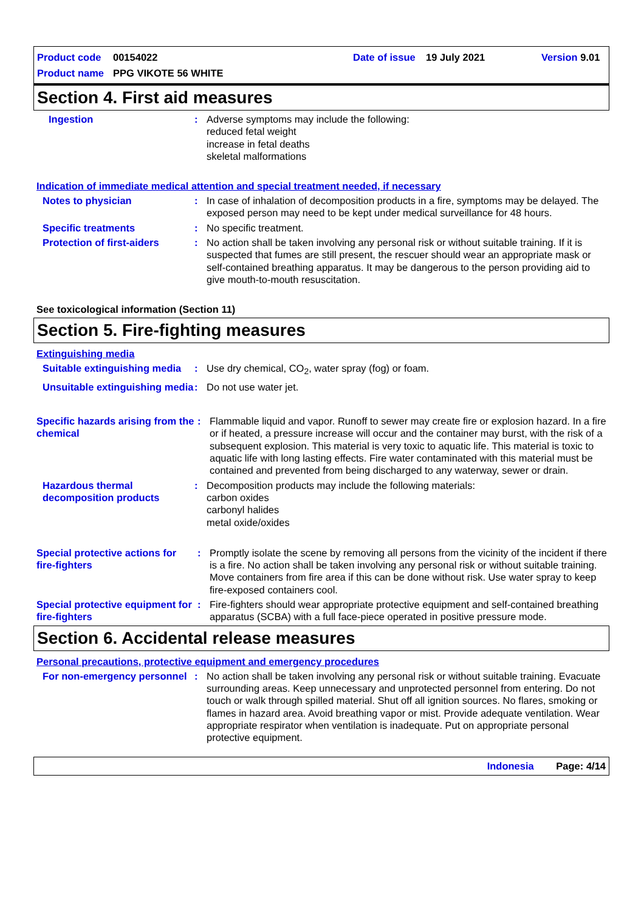Product code 00154022 Date of issue 19 July 2021 Version 9.01
Product name PPG VIKOTE 56 WHITE
Section 4. First aid measures
Ingestion : Adverse symptoms may include the following:
reduced fetal weight
increase in fetal deaths
skeletal malformations
Indication of immediate medical attention and special treatment needed, if necessary
Notes to physician : In case of inhalation of decomposition products in a fire, symptoms may be delayed. The exposed person may need to be kept under medical surveillance for 48 hours.
Specific treatments : No specific treatment.
Protection of first-aiders
: No action shall be taken involving any personal risk or without suitable training. If it is suspected that fumes are still present, the rescuer should wear an appropriate mask or self-contained breathing apparatus. It may be dangerous to the person providing aid to give mouth-to-mouth resuscitation.
See toxicological information (Section 11)
Section 5. Fire-fighting measures
Extinguishing media
Suitable extinguishing media
: Use dry chemical, CO<sub>2</sub>, water spray (fog) or foam.
Unsuitable extinguishing media
: Do not use water jet.
Specific hazards arising from the chemical
: Flammable liquid and vapor. Runoff to sewer may create fire or explosion hazard. In a fire or if heated, a pressure increase will occur and the container may burst, with the risk of a subsequent explosion. This material is very toxic to aquatic life. This material is toxic to aquatic life with long lasting effects. Fire water contaminated with this material must be contained and prevented from being discharged to any waterway, sewer or drain.
Hazardous thermal decomposition products
: Decomposition products may include the following materials:
carbon oxides
carbonyl halides
metal oxide/oxides
Special protective actions for fire-fighters
: Promptly isolate the scene by removing all persons from the vicinity of the incident if there is a fire. No action shall be taken involving any personal risk or without suitable training. Move containers from fire area if this can be done without risk. Use water spray to keep fire-exposed containers cool.
Special protective equipment for fire-fighters
: Fire-fighters should wear appropriate protective equipment and self-contained breathing apparatus (SCBA) with a full face-piece operated in positive pressure mode.
Section 6. Accidental release measures
Personal precautions, protective equipment and emergency procedures
For non-emergency personnel
: No action shall be taken involving any personal risk or without suitable training. Evacuate surrounding areas. Keep unnecessary and unprotected personnel from entering. Do not touch or walk through spilled material. Shut off all ignition sources. No flares, smoking or flames in hazard area. Avoid breathing vapor or mist. Provide adequate ventilation. Wear appropriate respirator when ventilation is inadequate. Put on appropriate personal protective equipment.
Indonesia Page: 4/14